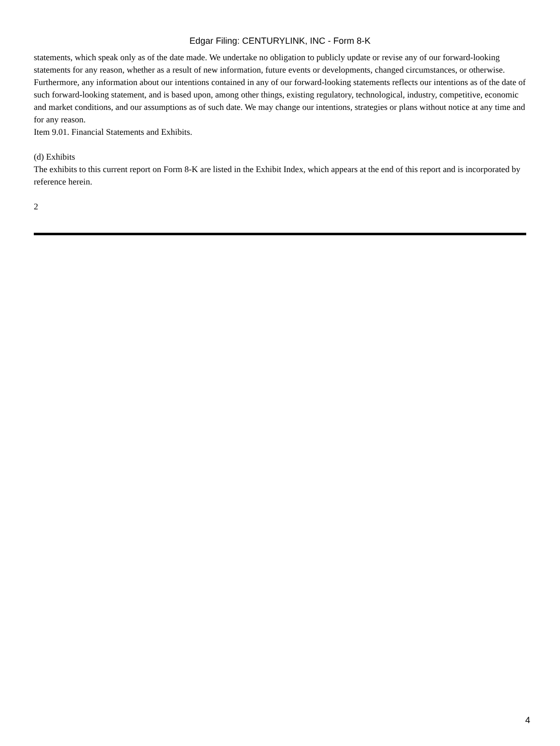Edgar Filing: CENTURYLINK, INC - Form 8-K
statements, which speak only as of the date made. We undertake no obligation to publicly update or revise any of our forward-looking statements for any reason, whether as a result of new information, future events or developments, changed circumstances, or otherwise. Furthermore, any information about our intentions contained in any of our forward-looking statements reflects our intentions as of the date of such forward-looking statement, and is based upon, among other things, existing regulatory, technological, industry, competitive, economic and market conditions, and our assumptions as of such date. We may change our intentions, strategies or plans without notice at any time and for any reason.
Item 9.01. Financial Statements and Exhibits.
(d) Exhibits
The exhibits to this current report on Form 8-K are listed in the Exhibit Index, which appears at the end of this report and is incorporated by reference herein.
2
4